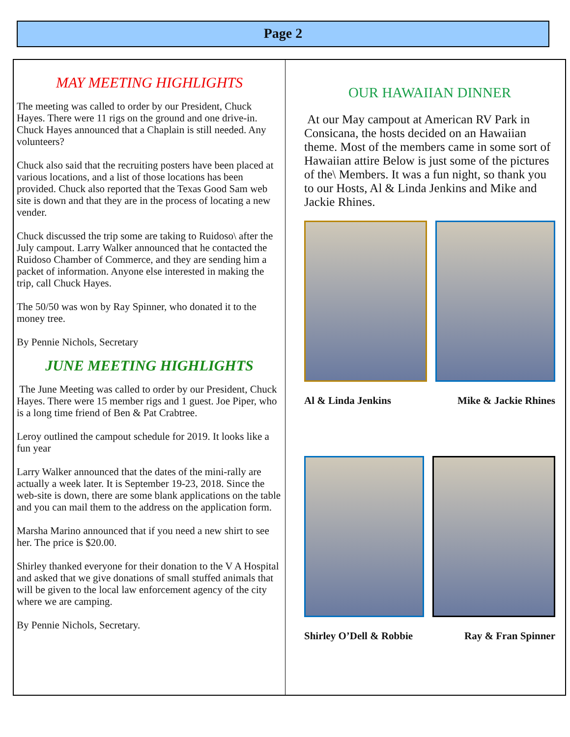Page 2
MAY MEETING HIGHLIGHTS
The meeting was called to order by our President, Chuck Hayes. There were 11 rigs on the ground and one drive-in. Chuck Hayes announced that a Chaplain is still needed. Any volunteers?
Chuck also said that the recruiting posters have been placed at various locations, and a list of those locations has been provided. Chuck also reported that the Texas Good Sam web site is down and that they are in the process of locating a new vender.
Chuck discussed the trip some are taking to Ruidoso\ after the July campout. Larry Walker announced that he contacted the Ruidoso Chamber of Commerce, and they are sending him a packet of information. Anyone else interested in making the trip, call Chuck Hayes.
The 50/50 was won by Ray Spinner, who donated it to the money tree.
By Pennie Nichols, Secretary
JUNE MEETING HIGHLIGHTS
The June Meeting was called to order by our President, Chuck Hayes. There were 15 member rigs and 1 guest. Joe Piper, who is a long time friend of Ben & Pat Crabtree.
Leroy outlined the campout schedule for 2019. It looks like a fun year
Larry Walker announced that the dates of the mini-rally are actually a week later. It is September 19-23, 2018. Since the web-site is down, there are some blank applications on the table and you can mail them to the address on the application form.
Marsha Marino announced that if you need a new shirt to see her. The price is $20.00.
Shirley thanked everyone for their donation to the V A Hospital and asked that we give donations of small stuffed animals that will be given to the local law enforcement agency of the city where we are camping.
By Pennie Nichols, Secretary.
OUR HAWAIIAN DINNER
At our May campout at American RV Park in Consicana, the hosts decided on an Hawaiian theme. Most of the members came in some sort of Hawaiian attire Below is just some of the pictures of the\ Members. It was a fun night, so thank you to our Hosts, Al & Linda Jenkins and Mike and Jackie Rhines.
Al & Linda Jenkins Mike & Jackie Rhines
Shirley O’Dell & Robbie Ray & Fran Spinner